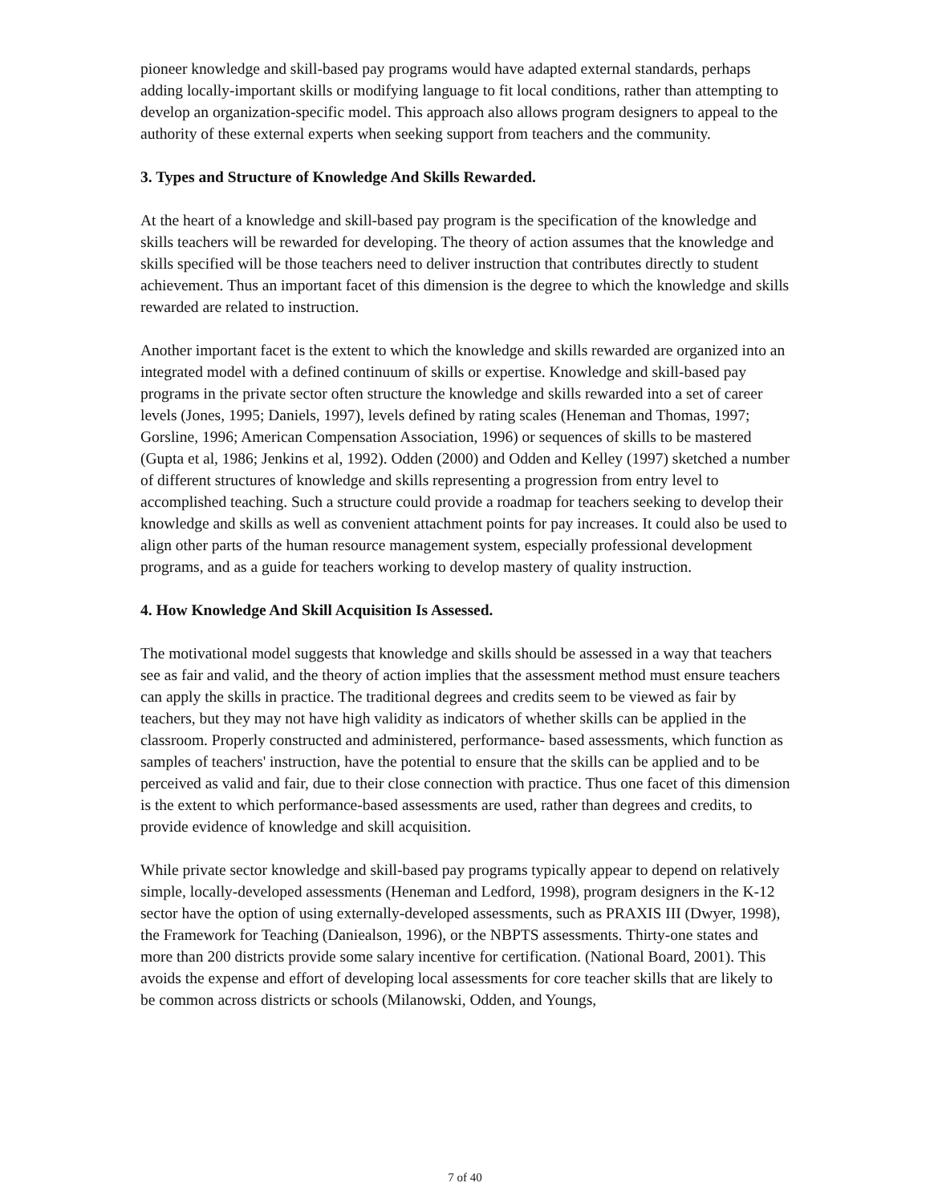pioneer knowledge and skill-based pay programs would have adapted external standards, perhaps adding locally-important skills or modifying language to fit local conditions, rather than attempting to develop an organization-specific model. This approach also allows program designers to appeal to the authority of these external experts when seeking support from teachers and the community.
3. Types and Structure of Knowledge And Skills Rewarded.
At the heart of a knowledge and skill-based pay program is the specification of the knowledge and skills teachers will be rewarded for developing. The theory of action assumes that the knowledge and skills specified will be those teachers need to deliver instruction that contributes directly to student achievement. Thus an important facet of this dimension is the degree to which the knowledge and skills rewarded are related to instruction.
Another important facet is the extent to which the knowledge and skills rewarded are organized into an integrated model with a defined continuum of skills or expertise. Knowledge and skill-based pay programs in the private sector often structure the knowledge and skills rewarded into a set of career levels (Jones, 1995; Daniels, 1997), levels defined by rating scales (Heneman and Thomas, 1997; Gorsline, 1996; American Compensation Association, 1996) or sequences of skills to be mastered (Gupta et al, 1986; Jenkins et al, 1992). Odden (2000) and Odden and Kelley (1997) sketched a number of different structures of knowledge and skills representing a progression from entry level to accomplished teaching. Such a structure could provide a roadmap for teachers seeking to develop their knowledge and skills as well as convenient attachment points for pay increases. It could also be used to align other parts of the human resource management system, especially professional development programs, and as a guide for teachers working to develop mastery of quality instruction.
4. How Knowledge And Skill Acquisition Is Assessed.
The motivational model suggests that knowledge and skills should be assessed in a way that teachers see as fair and valid, and the theory of action implies that the assessment method must ensure teachers can apply the skills in practice. The traditional degrees and credits seem to be viewed as fair by teachers, but they may not have high validity as indicators of whether skills can be applied in the classroom. Properly constructed and administered, performance- based assessments, which function as samples of teachers' instruction, have the potential to ensure that the skills can be applied and to be perceived as valid and fair, due to their close connection with practice. Thus one facet of this dimension is the extent to which performance-based assessments are used, rather than degrees and credits, to provide evidence of knowledge and skill acquisition.
While private sector knowledge and skill-based pay programs typically appear to depend on relatively simple, locally-developed assessments (Heneman and Ledford, 1998), program designers in the K-12 sector have the option of using externally-developed assessments, such as PRAXIS III (Dwyer, 1998), the Framework for Teaching (Daniealson, 1996), or the NBPTS assessments. Thirty-one states and more than 200 districts provide some salary incentive for certification. (National Board, 2001). This avoids the expense and effort of developing local assessments for core teacher skills that are likely to be common across districts or schools (Milanowski, Odden, and Youngs,
7 of 40